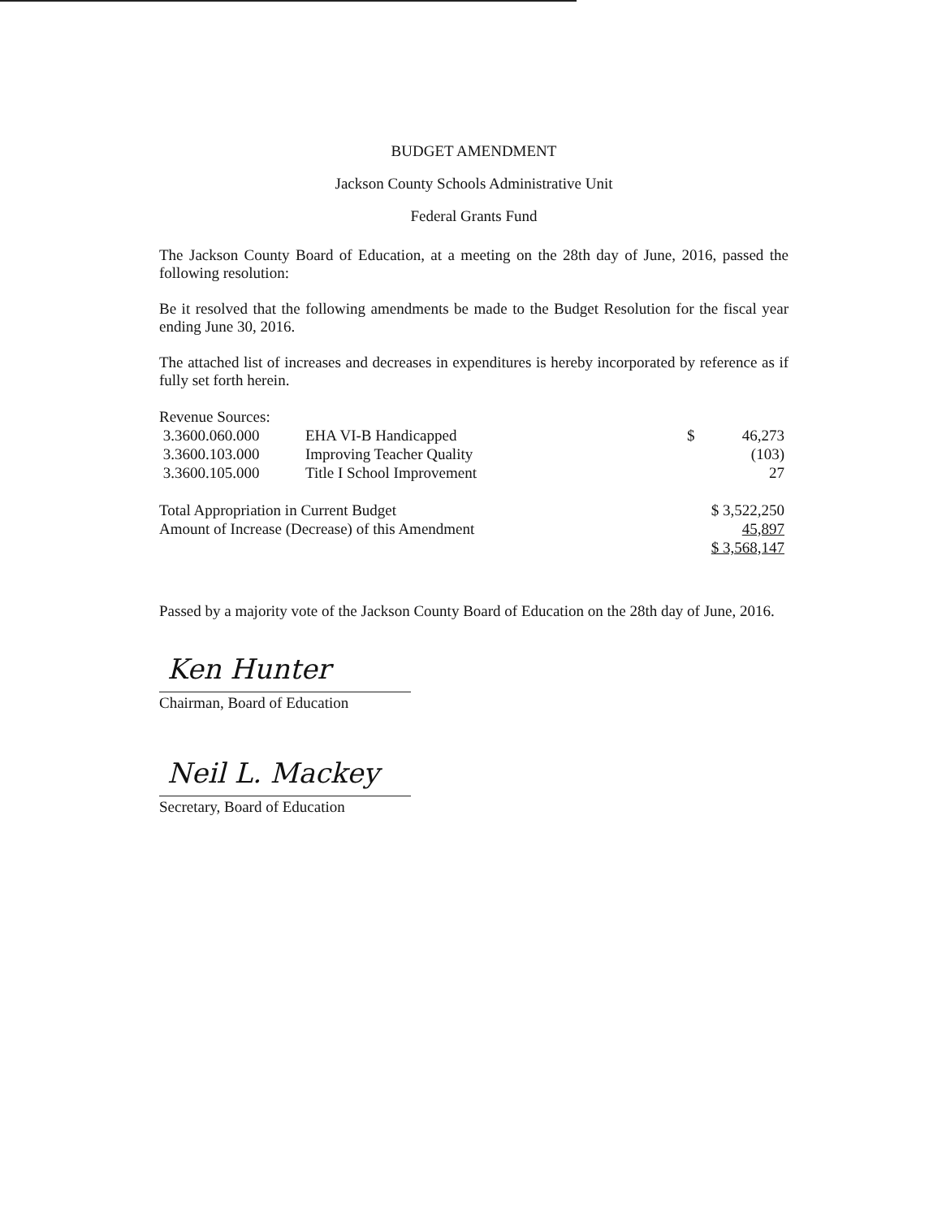BUDGET AMENDMENT
Jackson County Schools Administrative Unit
Federal Grants Fund
The Jackson County Board of Education, at a meeting on the 28th day of June, 2016, passed the following resolution:
Be it resolved that the following amendments be made to the Budget Resolution for the fiscal year ending June 30, 2016.
The attached list of increases and decreases in expenditures is hereby incorporated by reference as if fully set forth herein.
| Revenue Sources: | | | |
| 3.3600.060.000 | EHA VI-B Handicapped | $ | 46,273 |
| 3.3600.103.000 | Improving Teacher Quality | | (103) |
| 3.3600.105.000 | Title I School Improvement | | 27 |
| Total Appropriation in Current Budget | | $ 3,522,250 | |
| Amount of Increase (Decrease) of this Amendment | | 45,897 | |
| | | $ 3,568,147 | |
Passed by a majority vote of the Jackson County Board of Education on the 28th day of June, 2016.
Ken Hunter
Chairman, Board of Education
Neil L. Mackey
Secretary, Board of Education